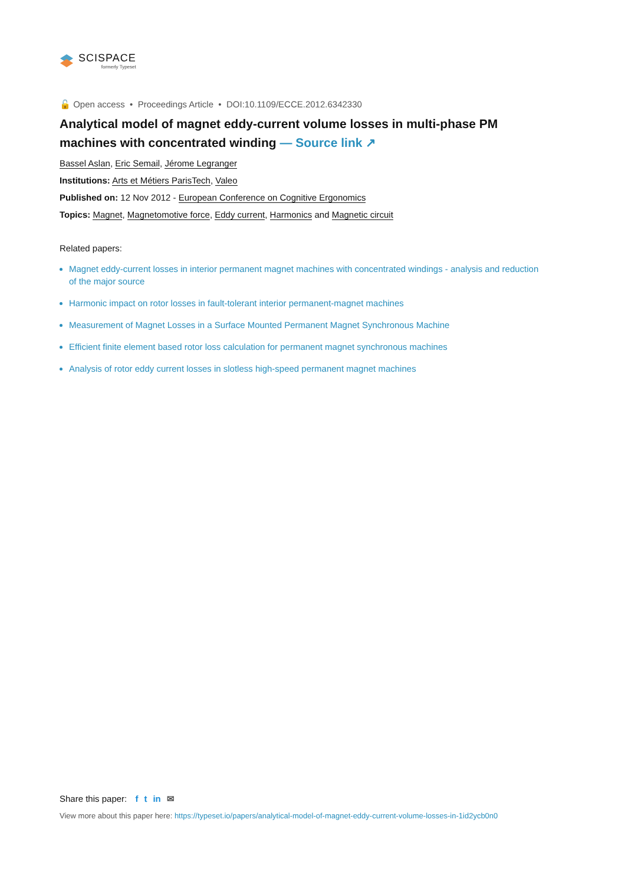SCISPACE
formerly Typeset
🔓 Open access • Proceedings Article • DOI:10.1109/ECCE.2012.6342330
Analytical model of magnet eddy-current volume losses in multi-phase PM machines with concentrated winding — Source link ↗
Bassel Aslan, Eric Semail, Jérome Legranger
Institutions: Arts et Métiers ParisTech, Valeo
Published on: 12 Nov 2012 - European Conference on Cognitive Ergonomics
Topics: Magnet, Magnetomotive force, Eddy current, Harmonics and Magnetic circuit
Related papers:
Magnet eddy-current losses in interior permanent magnet machines with concentrated windings - analysis and reduction of the major source
Harmonic impact on rotor losses in fault-tolerant interior permanent-magnet machines
Measurement of Magnet Losses in a Surface Mounted Permanent Magnet Synchronous Machine
Efficient finite element based rotor loss calculation for permanent magnet synchronous machines
Analysis of rotor eddy current losses in slotless high-speed permanent magnet machines
Share this paper: f t in ✉
View more about this paper here: https://typeset.io/papers/analytical-model-of-magnet-eddy-current-volume-losses-in-1id2ycb0n0